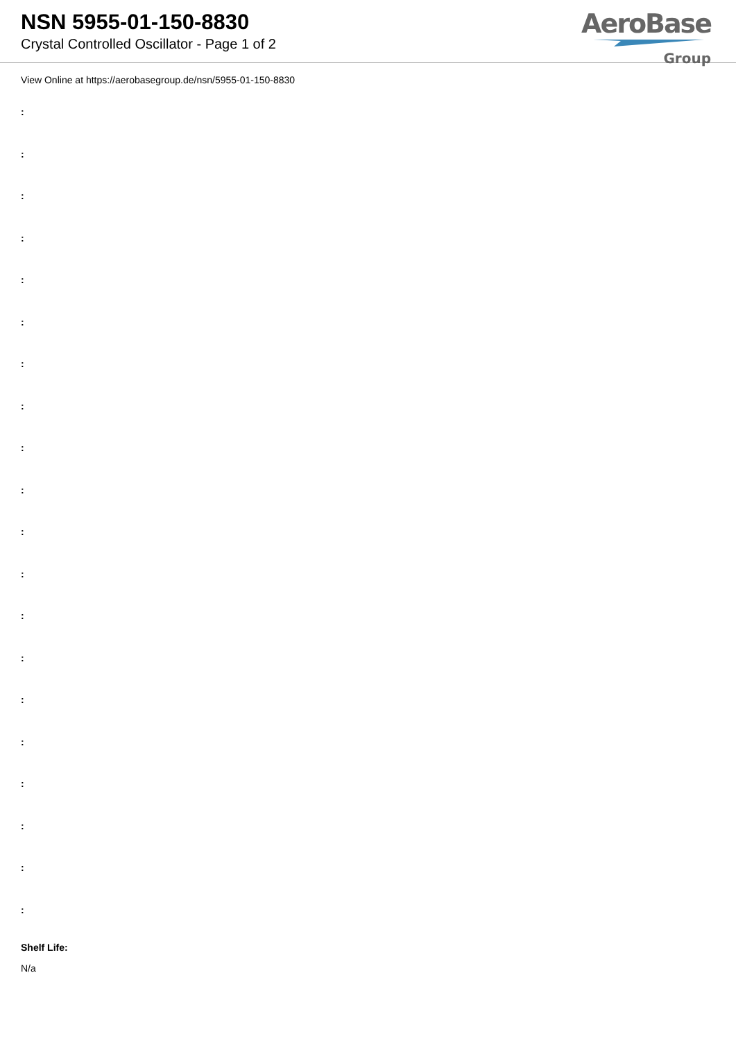NSN 5955-01-150-8830
Crystal Controlled Oscillator - Page 1 of 2
AeroBase
Group
View Online at https://aerobasegroup.de/nsn/5955-01-150-8830
:
:
:
:
:
:
:
:
:
:
:
:
:
:
:
:
:
:
:
:
Shelf Life:
N/a